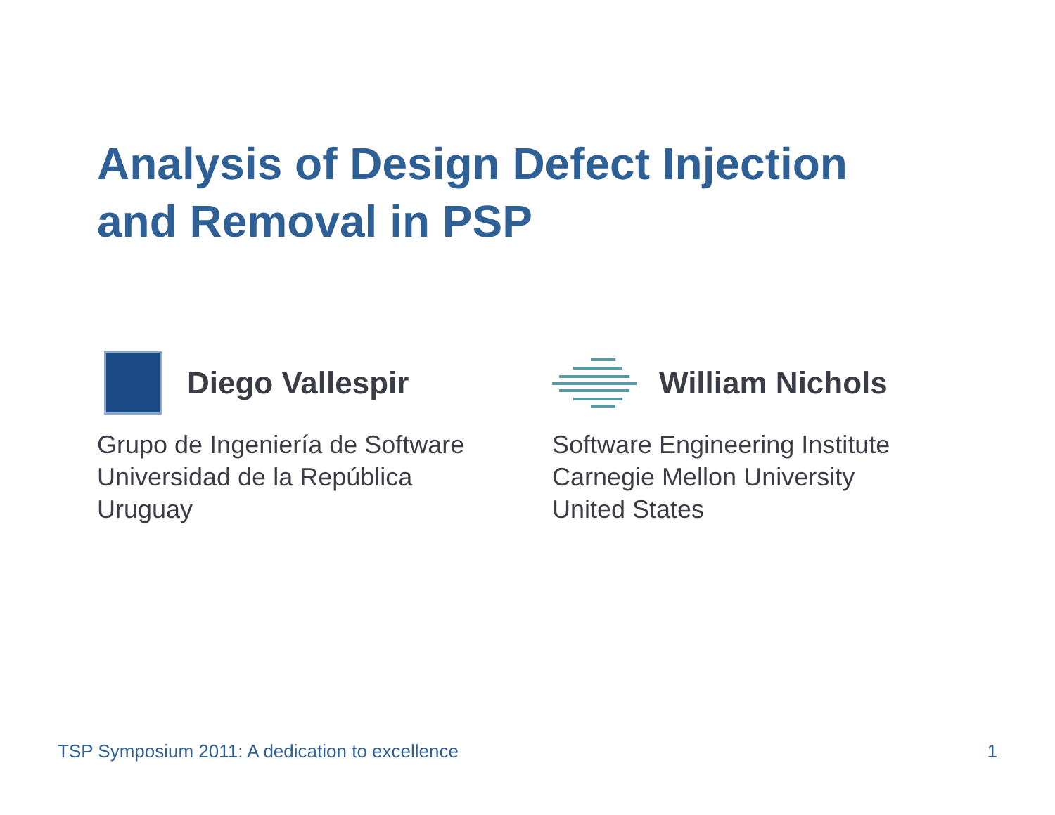Analysis of Design Defect Injection
and Removal in PSP
Diego Vallespir
Grupo de Ingeniería de Software
Universidad de la República
Uruguay
William Nichols
Software Engineering Institute
Carnegie Mellon University
United States
TSP Symposium 2011: A dedication to excellence 1